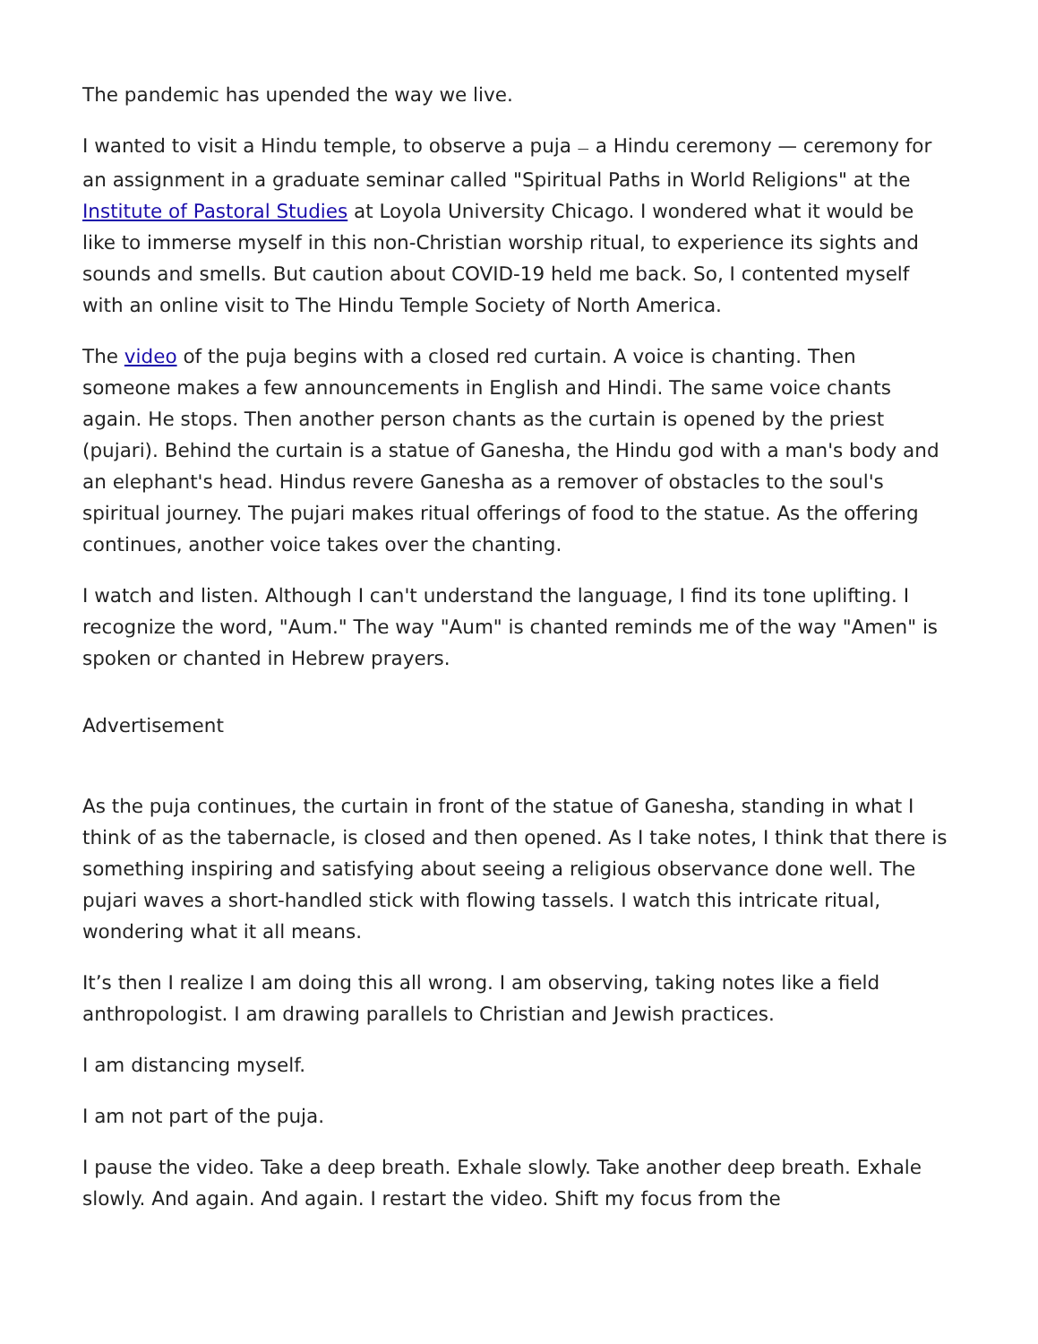The pandemic has upended the way we live.
I wanted to visit a Hindu temple, to observe a puja — a Hindu ceremony — ceremony for an assignment in a graduate seminar called "Spiritual Paths in World Religions" at the Institute of Pastoral Studies at Loyola University Chicago. I wondered what it would be like to immerse myself in this non-Christian worship ritual, to experience its sights and sounds and smells. But caution about COVID-19 held me back. So, I contented myself with an online visit to The Hindu Temple Society of North America.
The video of the puja begins with a closed red curtain. A voice is chanting. Then someone makes a few announcements in English and Hindi. The same voice chants again. He stops. Then another person chants as the curtain is opened by the priest (pujari). Behind the curtain is a statue of Ganesha, the Hindu god with a man's body and an elephant's head. Hindus revere Ganesha as a remover of obstacles to the soul's spiritual journey. The pujari makes ritual offerings of food to the statue. As the offering continues, another voice takes over the chanting.
I watch and listen. Although I can't understand the language, I find its tone uplifting. I recognize the word, "Aum." The way "Aum" is chanted reminds me of the way "Amen" is spoken or chanted in Hebrew prayers.
Advertisement
As the puja continues, the curtain in front of the statue of Ganesha, standing in what I think of as the tabernacle, is closed and then opened. As I take notes, I think that there is something inspiring and satisfying about seeing a religious observance done well. The pujari waves a short-handled stick with flowing tassels. I watch this intricate ritual, wondering what it all means.
It’s then I realize I am doing this all wrong. I am observing, taking notes like a field anthropologist. I am drawing parallels to Christian and Jewish practices.
I am distancing myself.
I am not part of the puja.
I pause the video. Take a deep breath. Exhale slowly. Take another deep breath. Exhale slowly. And again. And again. I restart the video. Shift my focus from the